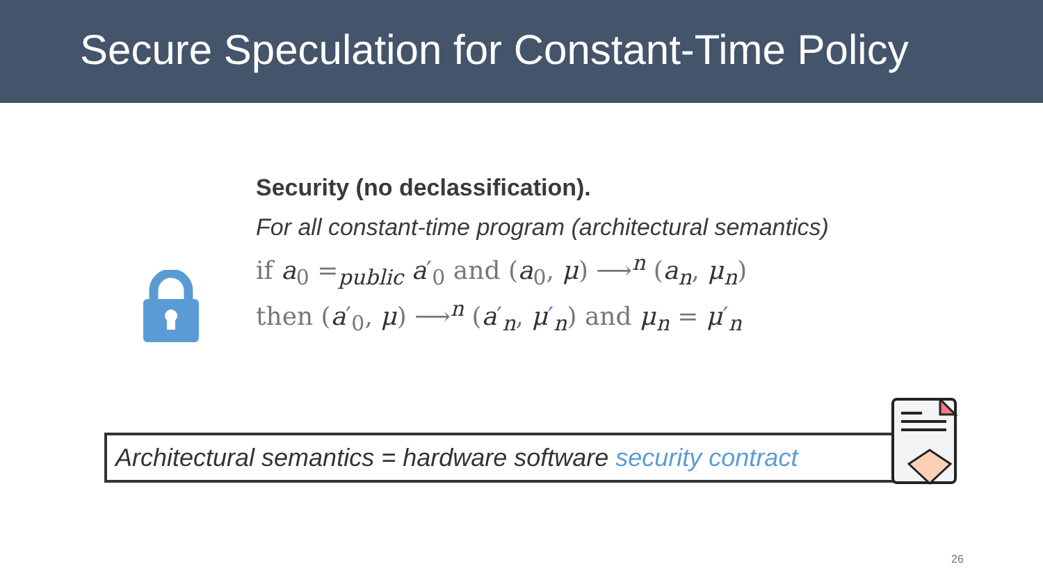Secure Speculation for Constant-Time Policy
Security (no declassification).
For all constant-time program (architectural semantics)
if a<sub>0</sub> =<sub>public</sub> a′<sub>0</sub> and (a<sub>0</sub>, μ) ⟶<sup>n</sup> (a<sub>n</sub>, μ<sub>n</sub>)
then (a′<sub>0</sub>, μ) ⟶<sup>n</sup> (a′<sub>n</sub>, μ′<sub>n</sub>) and μ<sub>n</sub> = μ′<sub>n</sub>
Architectural semantics = hardware software security contract
26